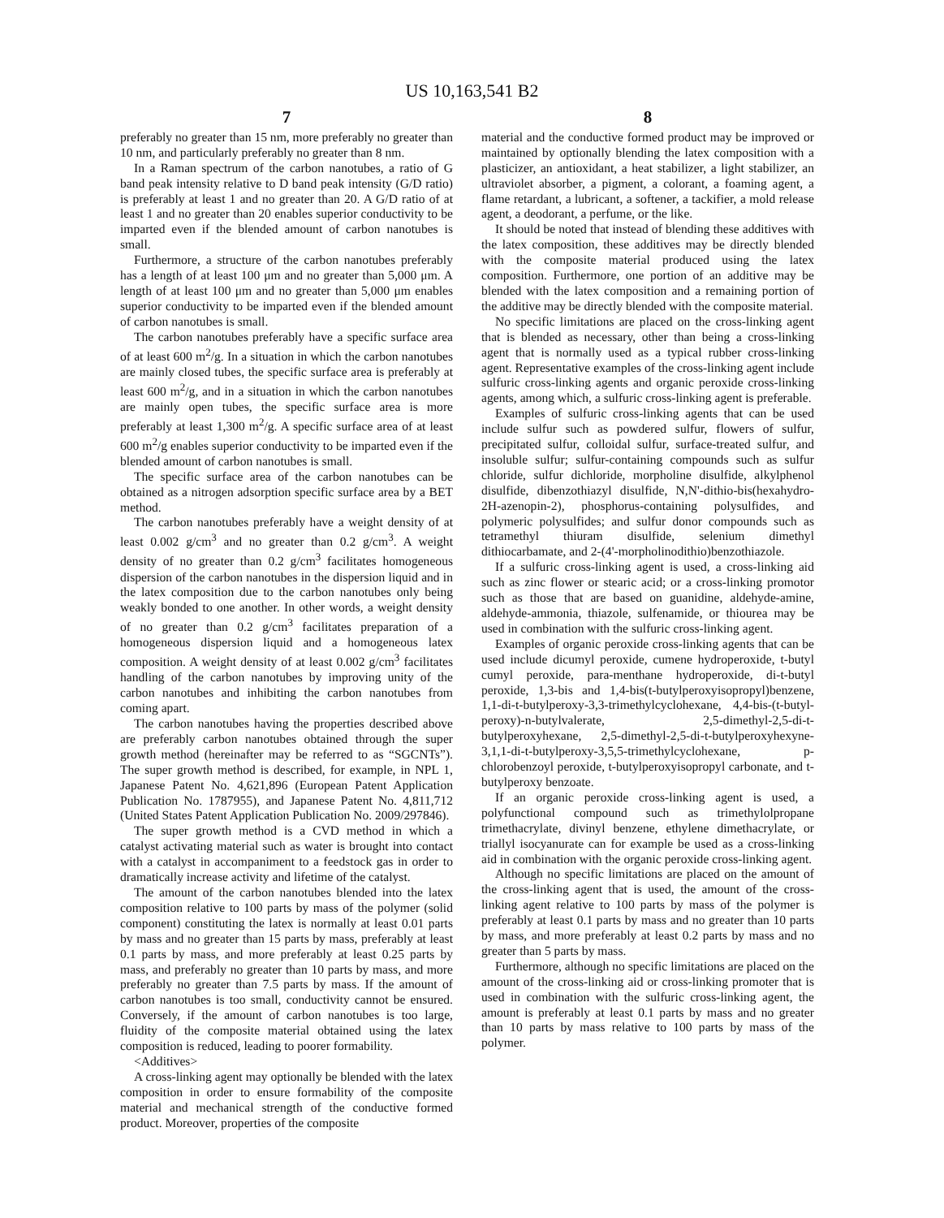US 10,163,541 B2
7
preferably no greater than 15 nm, more preferably no greater than 10 nm, and particularly preferably no greater than 8 nm.
In a Raman spectrum of the carbon nanotubes, a ratio of G band peak intensity relative to D band peak intensity (G/D ratio) is preferably at least 1 and no greater than 20. A G/D ratio of at least 1 and no greater than 20 enables superior conductivity to be imparted even if the blended amount of carbon nanotubes is small.
Furthermore, a structure of the carbon nanotubes preferably has a length of at least 100 μm and no greater than 5,000 μm. A length of at least 100 μm and no greater than 5,000 μm enables superior conductivity to be imparted even if the blended amount of carbon nanotubes is small.
The carbon nanotubes preferably have a specific surface area of at least 600 m<sup>2</sup>/g. In a situation in which the carbon nanotubes are mainly closed tubes, the specific surface area is preferably at least 600 m<sup>2</sup>/g, and in a situation in which the carbon nanotubes are mainly open tubes, the specific surface area is more preferably at least 1,300 m<sup>2</sup>/g. A specific surface area of at least 600 m<sup>2</sup>/g enables superior conductivity to be imparted even if the blended amount of carbon nanotubes is small.
The specific surface area of the carbon nanotubes can be obtained as a nitrogen adsorption specific surface area by a BET method.
The carbon nanotubes preferably have a weight density of at least 0.002 g/cm<sup>3</sup> and no greater than 0.2 g/cm<sup>3</sup>. A weight density of no greater than 0.2 g/cm<sup>3</sup> facilitates homogeneous dispersion of the carbon nanotubes in the dispersion liquid and in the latex composition due to the carbon nanotubes only being weakly bonded to one another. In other words, a weight density of no greater than 0.2 g/cm<sup>3</sup> facilitates preparation of a homogeneous dispersion liquid and a homogeneous latex composition. A weight density of at least 0.002 g/cm<sup>3</sup> facilitates handling of the carbon nanotubes by improving unity of the carbon nanotubes and inhibiting the carbon nanotubes from coming apart.
The carbon nanotubes having the properties described above are preferably carbon nanotubes obtained through the super growth method (hereinafter may be referred to as “SGCNTs”). The super growth method is described, for example, in NPL 1, Japanese Patent No. 4,621,896 (European Patent Application Publication No. 1787955), and Japanese Patent No. 4,811,712 (United States Patent Application Publication No. 2009/297846).
The super growth method is a CVD method in which a catalyst activating material such as water is brought into contact with a catalyst in accompaniment to a feedstock gas in order to dramatically increase activity and lifetime of the catalyst.
The amount of the carbon nanotubes blended into the latex composition relative to 100 parts by mass of the polymer (solid component) constituting the latex is normally at least 0.01 parts by mass and no greater than 15 parts by mass, preferably at least 0.1 parts by mass, and more preferably at least 0.25 parts by mass, and preferably no greater than 10 parts by mass, and more preferably no greater than 7.5 parts by mass. If the amount of carbon nanotubes is too small, conductivity cannot be ensured. Conversely, if the amount of carbon nanotubes is too large, fluidity of the composite material obtained using the latex composition is reduced, leading to poorer formability.
<Additives>
A cross-linking agent may optionally be blended with the latex composition in order to ensure formability of the composite material and mechanical strength of the conductive formed product. Moreover, properties of the composite
8
material and the conductive formed product may be improved or maintained by optionally blending the latex composition with a plasticizer, an antioxidant, a heat stabilizer, a light stabilizer, an ultraviolet absorber, a pigment, a colorant, a foaming agent, a flame retardant, a lubricant, a softener, a tackifier, a mold release agent, a deodorant, a perfume, or the like.
It should be noted that instead of blending these additives with the latex composition, these additives may be directly blended with the composite material produced using the latex composition. Furthermore, one portion of an additive may be blended with the latex composition and a remaining portion of the additive may be directly blended with the composite material.
No specific limitations are placed on the cross-linking agent that is blended as necessary, other than being a cross-linking agent that is normally used as a typical rubber cross-linking agent. Representative examples of the cross-linking agent include sulfuric cross-linking agents and organic peroxide cross-linking agents, among which, a sulfuric cross-linking agent is preferable.
Examples of sulfuric cross-linking agents that can be used include sulfur such as powdered sulfur, flowers of sulfur, precipitated sulfur, colloidal sulfur, surface-treated sulfur, and insoluble sulfur; sulfur-containing compounds such as sulfur chloride, sulfur dichloride, morpholine disulfide, alkylphenol disulfide, dibenzothiazyl disulfide, N,N'-dithio-bis(hexahydro-2H-azenopin-2), phosphorus-containing polysulfides, and polymeric polysulfides; and sulfur donor compounds such as tetramethyl thiuram disulfide, selenium dimethyl dithiocarbamate, and 2-(4'-morpholinodithio)benzothiazole.
If a sulfuric cross-linking agent is used, a cross-linking aid such as zinc flower or stearic acid; or a cross-linking promotor such as those that are based on guanidine, aldehyde-amine, aldehyde-ammonia, thiazole, sulfenamide, or thiourea may be used in combination with the sulfuric cross-linking agent.
Examples of organic peroxide cross-linking agents that can be used include dicumyl peroxide, cumene hydroperoxide, t-butyl cumyl peroxide, para-menthane hydroperoxide, di-t-butyl peroxide, 1,3-bis and 1,4-bis(t-butylperoxyisopropyl)benzene, 1,1-di-t-butylperoxy-3,3-trimethylcyclohexane, 4,4-bis-(t-butyl-peroxy)-n-butylvalerate, 2,5-dimethyl-2,5-di-t-butylperoxyhexane, 2,5-dimethyl-2,5-di-t-butylperoxyhexyne-3,1,1-di-t-butylperoxy-3,5,5-trimethylcyclohexane, p-chlorobenzoyl peroxide, t-butylperoxyisopropyl carbonate, and t-butylperoxy benzoate.
If an organic peroxide cross-linking agent is used, a polyfunctional compound such as trimethylolpropane trimethacrylate, divinyl benzene, ethylene dimethacrylate, or triallyl isocyanurate can for example be used as a cross-linking aid in combination with the organic peroxide cross-linking agent.
Although no specific limitations are placed on the amount of the cross-linking agent that is used, the amount of the cross-linking agent relative to 100 parts by mass of the polymer is preferably at least 0.1 parts by mass and no greater than 10 parts by mass, and more preferably at least 0.2 parts by mass and no greater than 5 parts by mass.
Furthermore, although no specific limitations are placed on the amount of the cross-linking aid or cross-linking promoter that is used in combination with the sulfuric cross-linking agent, the amount is preferably at least 0.1 parts by mass and no greater than 10 parts by mass relative to 100 parts by mass of the polymer.